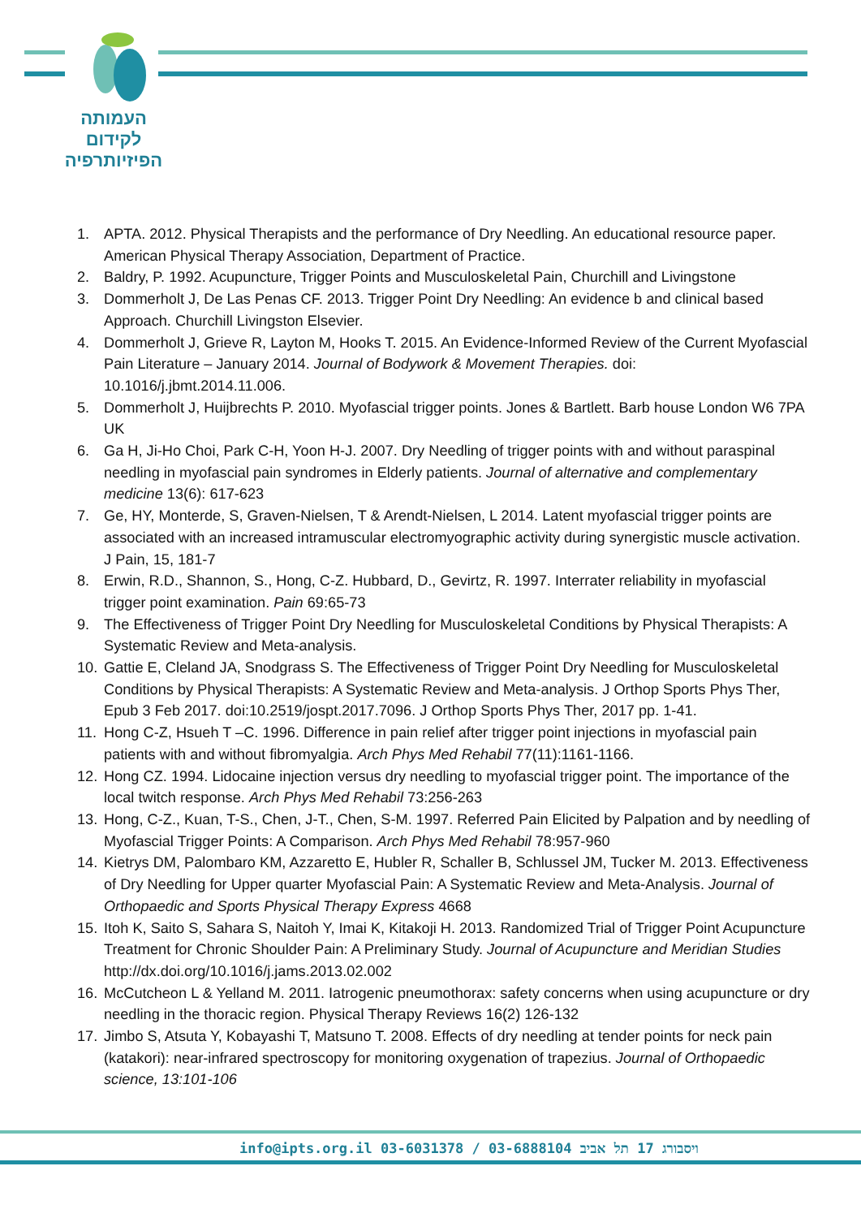העמותה
לקידום
הפיזיותרפיה
1. APTA. 2012. Physical Therapists and the performance of Dry Needling. An educational resource paper. American Physical Therapy Association, Department of Practice.
2. Baldry, P. 1992. Acupuncture, Trigger Points and Musculoskeletal Pain, Churchill and Livingstone
3. Dommerholt J, De Las Penas CF. 2013. Trigger Point Dry Needling: An evidence b and clinical based Approach. Churchill Livingston Elsevier.
4. Dommerholt J, Grieve R, Layton M, Hooks T. 2015. An Evidence-Informed Review of the Current Myofascial Pain Literature – January 2014. Journal of Bodywork & Movement Therapies. doi: 10.1016/j.jbmt.2014.11.006.
5. Dommerholt J, Huijbrechts P. 2010. Myofascial trigger points. Jones & Bartlett. Barb house London W6 7PA UK
6. Ga H, Ji-Ho Choi, Park C-H, Yoon H-J. 2007. Dry Needling of trigger points with and without paraspinal needling in myofascial pain syndromes in Elderly patients. Journal of alternative and complementary medicine 13(6): 617-623
7. Ge, HY, Monterde, S, Graven-Nielsen, T & Arendt-Nielsen, L 2014. Latent myofascial trigger points are associated with an increased intramuscular electromyographic activity during synergistic muscle activation. J Pain, 15, 181-7
8. Erwin, R.D., Shannon, S., Hong, C-Z. Hubbard, D., Gevirtz, R. 1997. Interrater reliability in myofascial trigger point examination. Pain 69:65-73
9. The Effectiveness of Trigger Point Dry Needling for Musculoskeletal Conditions by Physical Therapists: A Systematic Review and Meta-analysis.
10. Gattie E, Cleland JA, Snodgrass S. The Effectiveness of Trigger Point Dry Needling for Musculoskeletal Conditions by Physical Therapists: A Systematic Review and Meta-analysis. J Orthop Sports Phys Ther, Epub 3 Feb 2017. doi:10.2519/jospt.2017.7096. J Orthop Sports Phys Ther, 2017 pp. 1-41.
11. Hong C-Z, Hsueh T –C. 1996. Difference in pain relief after trigger point injections in myofascial pain patients with and without fibromyalgia. Arch Phys Med Rehabil 77(11):1161-1166.
12. Hong CZ. 1994. Lidocaine injection versus dry needling to myofascial trigger point. The importance of the local twitch response. Arch Phys Med Rehabil 73:256-263
13. Hong, C-Z., Kuan, T-S., Chen, J-T., Chen, S-M. 1997. Referred Pain Elicited by Palpation and by needling of Myofascial Trigger Points: A Comparison. Arch Phys Med Rehabil 78:957-960
14. Kietrys DM, Palombaro KM, Azzaretto E, Hubler R, Schaller B, Schlussel JM, Tucker M. 2013. Effectiveness of Dry Needling for Upper quarter Myofascial Pain: A Systematic Review and Meta-Analysis. Journal of Orthopaedic and Sports Physical Therapy Express 4668
15. Itoh K, Saito S, Sahara S, Naitoh Y, Imai K, Kitakoji H. 2013. Randomized Trial of Trigger Point Acupuncture Treatment for Chronic Shoulder Pain: A Preliminary Study. Journal of Acupuncture and Meridian Studies http://dx.doi.org/10.1016/j.jams.2013.02.002
16. McCutcheon L & Yelland M. 2011. Iatrogenic pneumothorax: safety concerns when using acupuncture or dry needling in the thoracic region. Physical Therapy Reviews 16(2) 126-132
17. Jimbo S, Atsuta Y, Kobayashi T, Matsuno T. 2008. Effects of dry needling at tender points for neck pain (katakori): near-infrared spectroscopy for monitoring oxygenation of trapezius. Journal of Orthopaedic science, 13:101-106
info@ipts.org.il 03-6031378 / 03-6888104 ויסבורג 17 תל אביב